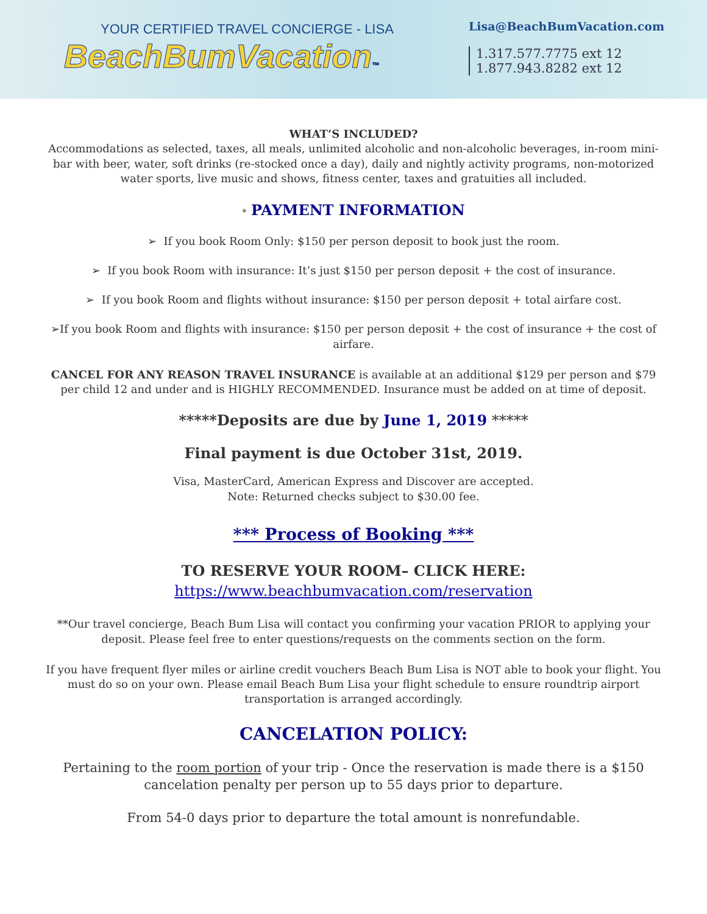YOUR CERTIFIED TRAVEL CONCIERGE - LISA
BeachBumVacation™
Lisa@BeachBumVacation.com
1.317.577.7775 ext 12
1.877.943.8282 ext 12
WHAT’S INCLUDED?
Accommodations as selected, taxes, all meals, unlimited alcoholic and non-alcoholic beverages, in-room mini-bar with beer, water, soft drinks (re-stocked once a day), daily and nightly activity programs, non-motorized water sports, live music and shows, fitness center, taxes and gratuities all included.
* PAYMENT INFORMATION
➢ If you book Room Only: $150 per person deposit to book just the room.
➢ If you book Room with insurance: It’s just $150 per person deposit + the cost of insurance.
➢ If you book Room and flights without insurance: $150 per person deposit + total airfare cost.
➢If you book Room and flights with insurance: $150 per person deposit + the cost of insurance + the cost of airfare.
CANCEL FOR ANY REASON TRAVEL INSURANCE is available at an additional $129 per person and $79 per child 12 and under and is HIGHLY RECOMMENDED. Insurance must be added on at time of deposit.
*****Deposits are due by June 1, 2019 *****
Final payment is due October 31st, 2019.
Visa, MasterCard, American Express and Discover are accepted.
Note: Returned checks subject to $30.00 fee.
*** Process of Booking ***
TO RESERVE YOUR ROOM– CLICK HERE:
https://www.beachbumvacation.com/reservation
**Our travel concierge, Beach Bum Lisa will contact you confirming your vacation PRIOR to applying your deposit. Please feel free to enter questions/requests on the comments section on the form.
If you have frequent flyer miles or airline credit vouchers Beach Bum Lisa is NOT able to book your flight. You must do so on your own. Please email Beach Bum Lisa your flight schedule to ensure roundtrip airport transportation is arranged accordingly.
CANCELATION POLICY:
Pertaining to the room portion of your trip - Once the reservation is made there is a $150 cancelation penalty per person up to 55 days prior to departure.
From 54-0 days prior to departure the total amount is nonrefundable.